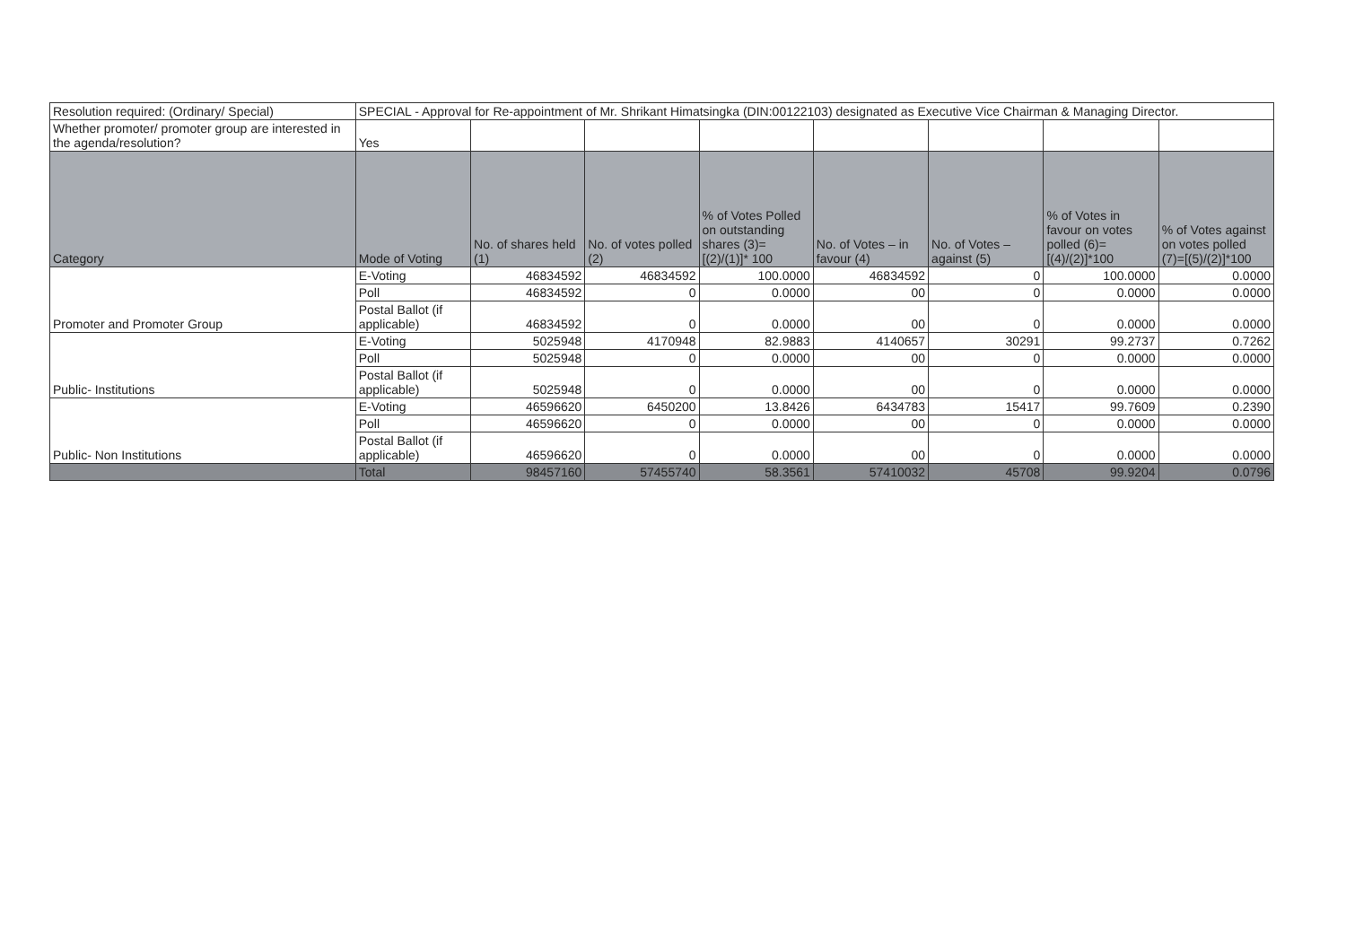| Resolution required: (Ordinary/ Special) | SPECIAL - Approval for Re-appointment of Mr. Shrikant Himatsingka (DIN:00122103) designated as Executive Vice Chairman & Managing Director. | | | | | | | |
| Whether promoter/ promoter group are interested in the agenda/resolution? | Yes | | | | | | | |
| Category | Mode of Voting | No. of shares held (1) | No. of votes polled (2) | % of Votes Polled on outstanding shares (3)=[(2)/(1)]* 100 | No. of Votes – in favour (4) | No. of Votes – against (5) | % of Votes in favour on votes polled (6)=[(4)/(2)]*100 | % of Votes against on votes polled (7)=[(5)/(2)]*100 |
| Promoter and Promoter Group | E-Voting | 46834592 | 46834592 | 100.0000 | 46834592 | 0 | 100.0000 | 0.0000 |
| | Poll | 46834592 | 0 | 0.0000 | 00 | 0 | 0.0000 | 0.0000 |
| | Postal Ballot (if applicable) | 46834592 | 0 | 0.0000 | 00 | 0 | 0.0000 | 0.0000 |
| Public- Institutions | E-Voting | 5025948 | 4170948 | 82.9883 | 4140657 | 30291 | 99.2737 | 0.7262 |
| | Poll | 5025948 | 0 | 0.0000 | 00 | 0 | 0.0000 | 0.0000 |
| | Postal Ballot (if applicable) | 5025948 | 0 | 0.0000 | 00 | 0 | 0.0000 | 0.0000 |
| Public- Non Institutions | E-Voting | 46596620 | 6450200 | 13.8426 | 6434783 | 15417 | 99.7609 | 0.2390 |
| | Poll | 46596620 | 0 | 0.0000 | 00 | 0 | 0.0000 | 0.0000 |
| | Postal Ballot (if applicable) | 46596620 | 0 | 0.0000 | 00 | 0 | 0.0000 | 0.0000 |
| | Total | 98457160 | 57455740 | 58.3561 | 57410032 | 45708 | 99.9204 | 0.0796 |